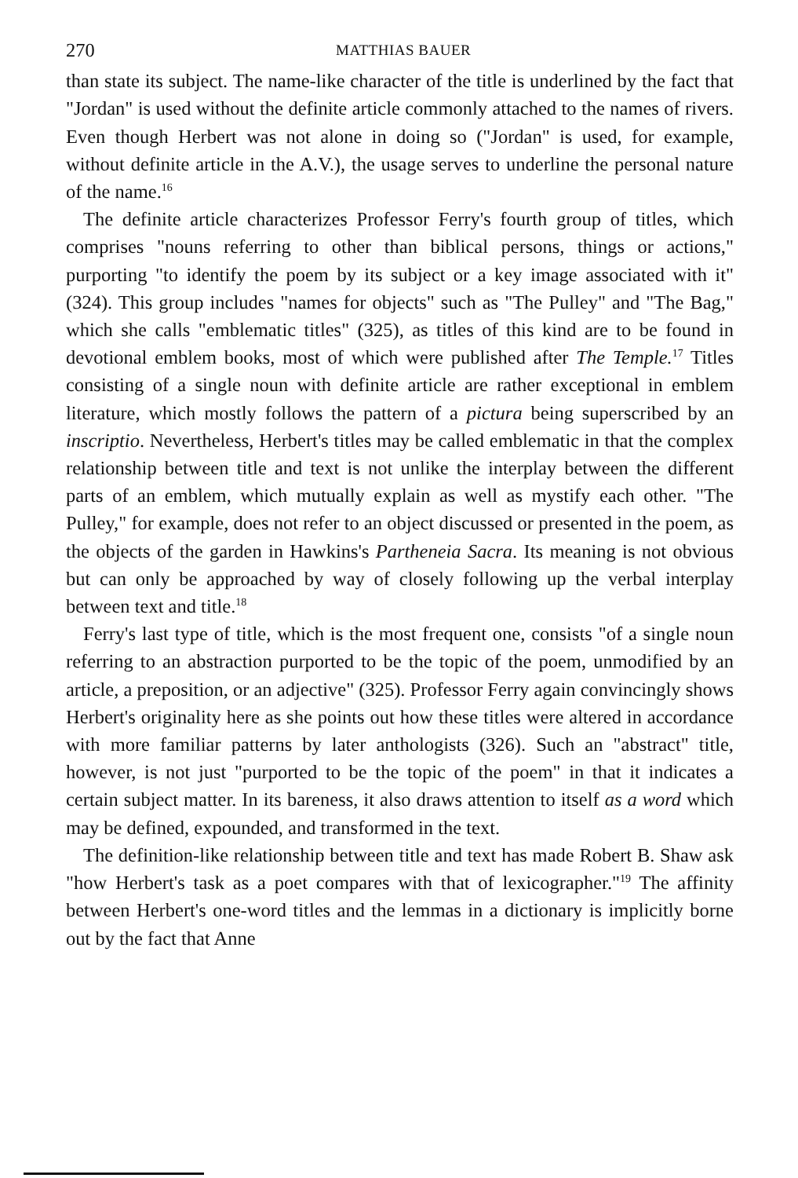270 MATTHIAS BAUER
than state its subject. The name-like character of the title is underlined by the fact that "Jordan" is used without the definite article commonly attached to the names of rivers. Even though Herbert was not alone in doing so ("Jordan" is used, for example, without definite article in the A.V.), the usage serves to underline the personal nature of the name.<sup>16</sup>
The definite article characterizes Professor Ferry's fourth group of titles, which comprises "nouns referring to other than biblical persons, things or actions," purporting "to identify the poem by its subject or a key image associated with it" (324). This group includes "names for objects" such as "The Pulley" and "The Bag," which she calls "emblematic titles" (325), as titles of this kind are to be found in devotional emblem books, most of which were published after The Temple.<sup>17</sup> Titles consisting of a single noun with definite article are rather exceptional in emblem literature, which mostly follows the pattern of a pictura being superscribed by an inscriptio. Nevertheless, Herbert's titles may be called emblematic in that the complex relationship between title and text is not unlike the interplay between the different parts of an emblem, which mutually explain as well as mystify each other. "The Pulley," for example, does not refer to an object discussed or presented in the poem, as the objects of the garden in Hawkins's Partheneia Sacra. Its meaning is not obvious but can only be approached by way of closely following up the verbal interplay between text and title.<sup>18</sup>
Ferry's last type of title, which is the most frequent one, consists "of a single noun referring to an abstraction purported to be the topic of the poem, unmodified by an article, a preposition, or an adjective" (325). Professor Ferry again convincingly shows Herbert's originality here as she points out how these titles were altered in accordance with more familiar patterns by later anthologists (326). Such an "abstract" title, however, is not just "purported to be the topic of the poem" in that it indicates a certain subject matter. In its bareness, it also draws attention to itself as a word which may be defined, expounded, and transformed in the text.
The definition-like relationship between title and text has made Robert B. Shaw ask "how Herbert's task as a poet compares with that of lexicographer."<sup>19</sup> The affinity between Herbert's one-word titles and the lemmas in a dictionary is implicitly borne out by the fact that Anne